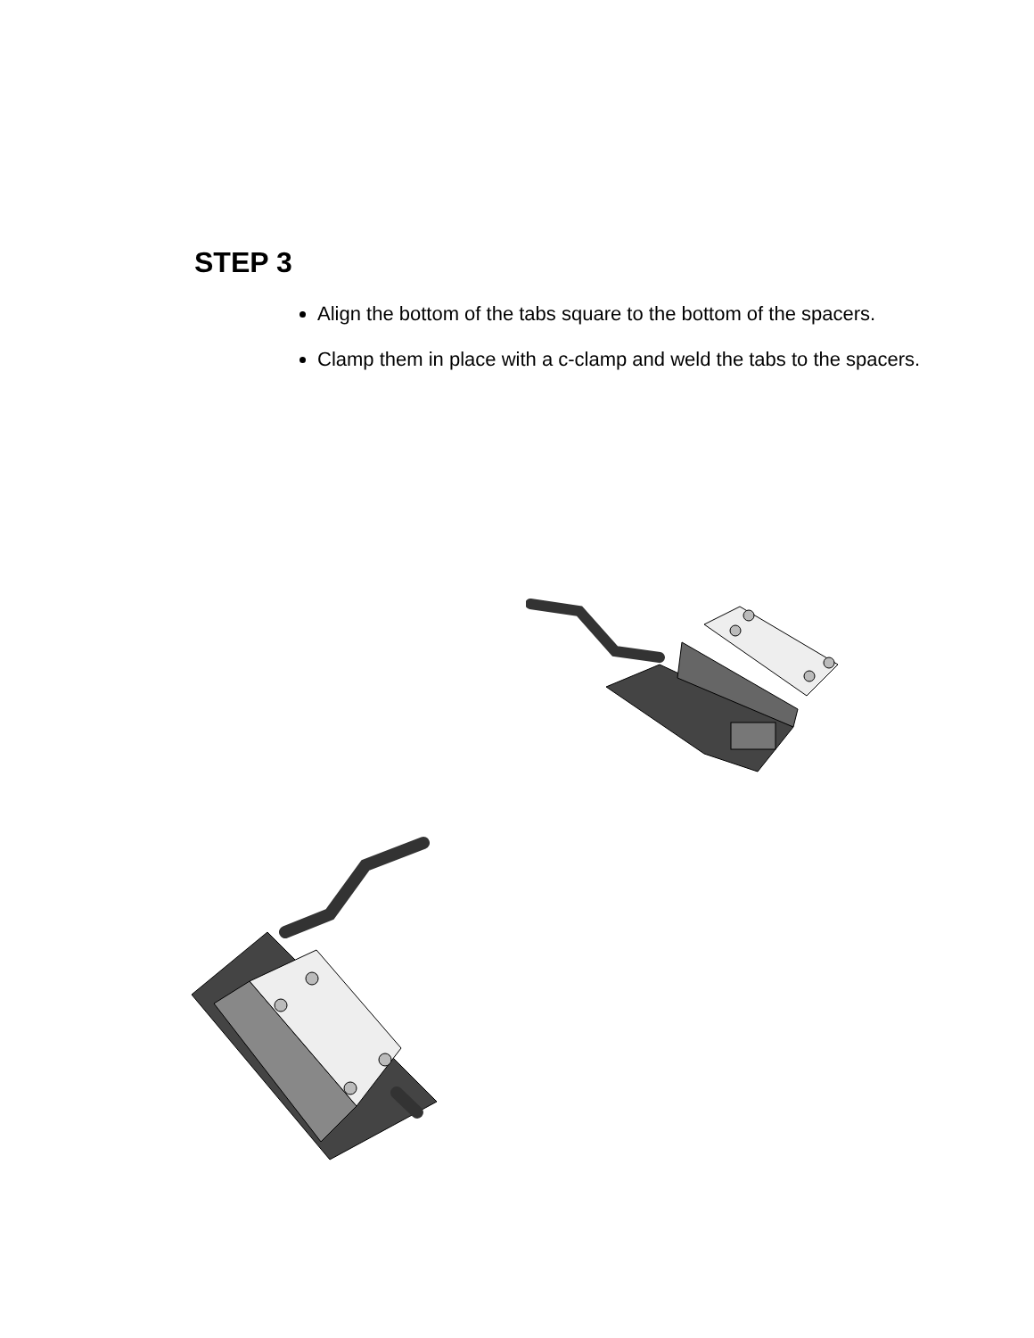STEP 3
Align the bottom of the tabs square to the bottom of the spacers.
Clamp them in place with a c-clamp and weld the tabs to the spacers.